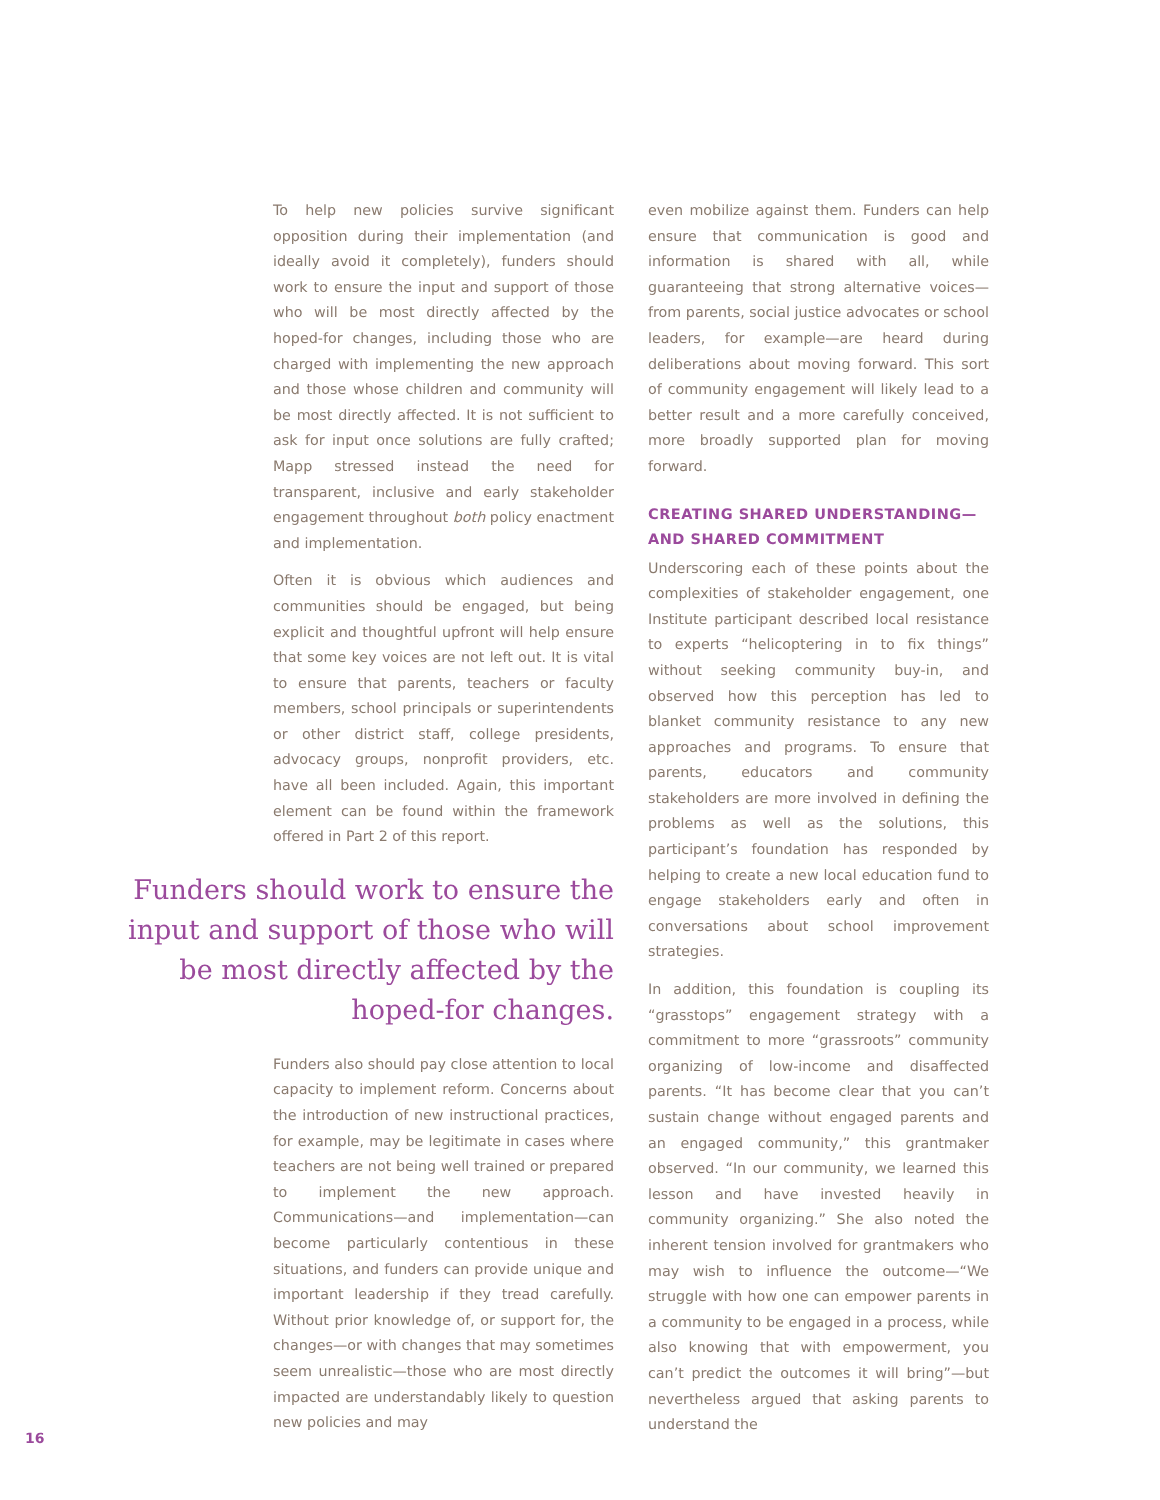To help new policies survive significant opposition during their implementation (and ideally avoid it completely), funders should work to ensure the input and support of those who will be most directly affected by the hoped-for changes, including those who are charged with implementing the new approach and those whose children and community will be most directly affected. It is not sufficient to ask for input once solutions are fully crafted; Mapp stressed instead the need for transparent, inclusive and early stakeholder engagement throughout both policy enactment and implementation.
Often it is obvious which audiences and communities should be engaged, but being explicit and thoughtful upfront will help ensure that some key voices are not left out. It is vital to ensure that parents, teachers or faculty members, school principals or superintendents or other district staff, college presidents, advocacy groups, nonprofit providers, etc. have all been included. Again, this important element can be found within the framework offered in Part 2 of this report.
Funders should work to ensure the input and support of those who will be most directly affected by the hoped-for changes.
Funders also should pay close attention to local capacity to implement reform. Concerns about the introduction of new instructional practices, for example, may be legitimate in cases where teachers are not being well trained or prepared to implement the new approach. Communications—and implementation—can become particularly contentious in these situations, and funders can provide unique and important leadership if they tread carefully. Without prior knowledge of, or support for, the changes—or with changes that may sometimes seem unrealistic—those who are most directly impacted are understandably likely to question new policies and may
even mobilize against them. Funders can help ensure that communication is good and information is shared with all, while guaranteeing that strong alternative voices—from parents, social justice advocates or school leaders, for example—are heard during deliberations about moving forward. This sort of community engagement will likely lead to a better result and a more carefully conceived, more broadly supported plan for moving forward.
CREATING SHARED UNDERSTANDING—
AND SHARED COMMITMENT
Underscoring each of these points about the complexities of stakeholder engagement, one Institute participant described local resistance to experts “helicoptering in to fix things” without seeking community buy-in, and observed how this perception has led to blanket community resistance to any new approaches and programs. To ensure that parents, educators and community stakeholders are more involved in defining the problems as well as the solutions, this participant’s foundation has responded by helping to create a new local education fund to engage stakeholders early and often in conversations about school improvement strategies.
In addition, this foundation is coupling its “grasstops” engagement strategy with a commitment to more “grassroots” community organizing of low-income and disaffected parents. “It has become clear that you can’t sustain change without engaged parents and an engaged community,” this grantmaker observed. “In our community, we learned this lesson and have invested heavily in community organizing.” She also noted the inherent tension involved for grantmakers who may wish to influence the outcome—“We struggle with how one can empower parents in a community to be engaged in a process, while also knowing that with empowerment, you can’t predict the outcomes it will bring”—but nevertheless argued that asking parents to understand the
16